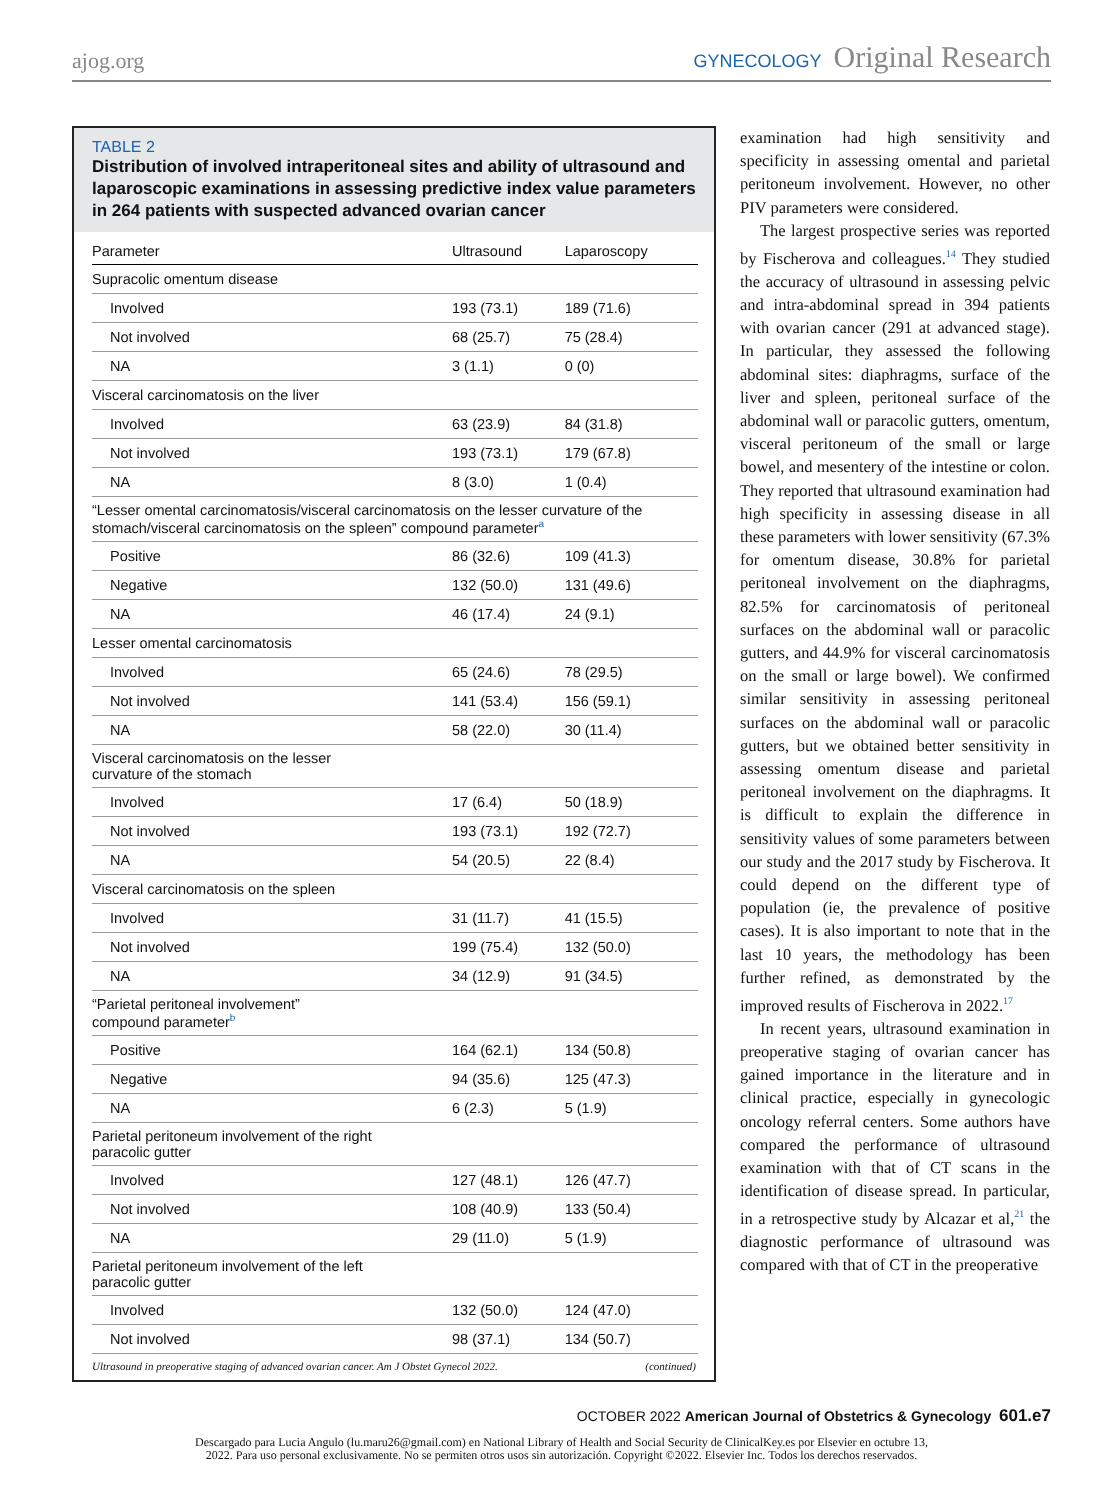ajog.org
GYNECOLOGY Original Research
TABLE 2
Distribution of involved intraperitoneal sites and ability of ultrasound and laparoscopic examinations in assessing predictive index value parameters in 264 patients with suspected advanced ovarian cancer
| Parameter | Ultrasound | Laparoscopy |
| --- | --- | --- |
| Supracolic omentum disease | | |
| Involved | 193 (73.1) | 189 (71.6) |
| Not involved | 68 (25.7) | 75 (28.4) |
| NA | 3 (1.1) | 0 (0) |
| Visceral carcinomatosis on the liver | | |
| Involved | 63 (23.9) | 84 (31.8) |
| Not involved | 193 (73.1) | 179 (67.8) |
| NA | 8 (3.0) | 1 (0.4) |
| “Lesser omental carcinomatosis/visceral carcinomatosis on the lesser curvature of the stomach/visceral carcinomatosis on the spleen” compound parameter<sup>a</sup> | | |
| Positive | 86 (32.6) | 109 (41.3) |
| Negative | 132 (50.0) | 131 (49.6) |
| NA | 46 (17.4) | 24 (9.1) |
| Lesser omental carcinomatosis | | |
| Involved | 65 (24.6) | 78 (29.5) |
| Not involved | 141 (53.4) | 156 (59.1) |
| NA | 58 (22.0) | 30 (11.4) |
| Visceral carcinomatosis on the lesser curvature of the stomach | | |
| Involved | 17 (6.4) | 50 (18.9) |
| Not involved | 193 (73.1) | 192 (72.7) |
| NA | 54 (20.5) | 22 (8.4) |
| Visceral carcinomatosis on the spleen | | |
| Involved | 31 (11.7) | 41 (15.5) |
| Not involved | 199 (75.4) | 132 (50.0) |
| NA | 34 (12.9) | 91 (34.5) |
| “Parietal peritoneal involvement” compound parameter<sup>b</sup> | | |
| Positive | 164 (62.1) | 134 (50.8) |
| Negative | 94 (35.6) | 125 (47.3) |
| NA | 6 (2.3) | 5 (1.9) |
| Parietal peritoneum involvement of the right paracolic gutter | | |
| Involved | 127 (48.1) | 126 (47.7) |
| Not involved | 108 (40.9) | 133 (50.4) |
| NA | 29 (11.0) | 5 (1.9) |
| Parietal peritoneum involvement of the left paracolic gutter | | |
| Involved | 132 (50.0) | 124 (47.0) |
| Not involved | 98 (37.1) | 134 (50.7) |
Ultrasound in preoperative staging of advanced ovarian cancer. Am J Obstet Gynecol 2022. (continued)
examination had high sensitivity and specificity in assessing omental and parietal peritoneum involvement. However, no other PIV parameters were considered.
The largest prospective series was reported by Fischerova and colleagues.<sup>14</sup> They studied the accuracy of ultrasound in assessing pelvic and intra-abdominal spread in 394 patients with ovarian cancer (291 at advanced stage). In particular, they assessed the following abdominal sites: diaphragms, surface of the liver and spleen, peritoneal surface of the abdominal wall or paracolic gutters, omentum, visceral peritoneum of the small or large bowel, and mesentery of the intestine or colon. They reported that ultrasound examination had high specificity in assessing disease in all these parameters with lower sensitivity (67.3% for omentum disease, 30.8% for parietal peritoneal involvement on the diaphragms, 82.5% for carcinomatosis of peritoneal surfaces on the abdominal wall or paracolic gutters, and 44.9% for visceral carcinomatosis on the small or large bowel). We confirmed similar sensitivity in assessing peritoneal surfaces on the abdominal wall or paracolic gutters, but we obtained better sensitivity in assessing omentum disease and parietal peritoneal involvement on the diaphragms. It is difficult to explain the difference in sensitivity values of some parameters between our study and the 2017 study by Fischerova. It could depend on the different type of population (ie, the prevalence of positive cases). It is also important to note that in the last 10 years, the methodology has been further refined, as demonstrated by the improved results of Fischerova in 2022.<sup>17</sup>
In recent years, ultrasound examination in preoperative staging of ovarian cancer has gained importance in the literature and in clinical practice, especially in gynecologic oncology referral centers. Some authors have compared the performance of ultrasound examination with that of CT scans in the identification of disease spread. In particular, in a retrospective study by Alcazar et al,<sup>21</sup> the diagnostic performance of ultrasound was compared with that of CT in the preoperative
OCTOBER 2022 American Journal of Obstetrics & Gynecology 601.e7
Descargado para Lucia Angulo (lu.maru26@gmail.com) en National Library of Health and Social Security de ClinicalKey.es por Elsevier en octubre 13,
2022. Para uso personal exclusivamente. No se permiten otros usos sin autorización. Copyright ©2022. Elsevier Inc. Todos los derechos reservados.